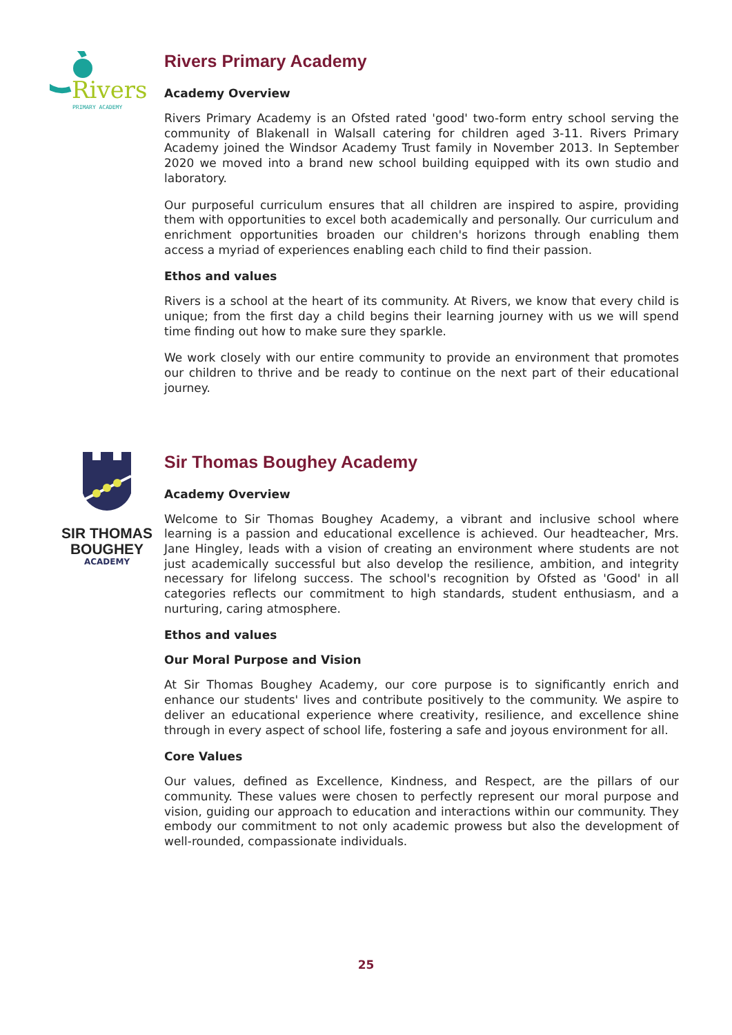Rivers
PRIMARY ACADEMY
Rivers Primary Academy
Academy Overview
Rivers Primary Academy is an Ofsted rated 'good' two-form entry school serving the community of Blakenall in Walsall catering for children aged 3-11. Rivers Primary Academy joined the Windsor Academy Trust family in November 2013. In September 2020 we moved into a brand new school building equipped with its own studio and laboratory.
Our purposeful curriculum ensures that all children are inspired to aspire, providing them with opportunities to excel both academically and personally. Our curriculum and enrichment opportunities broaden our children's horizons through enabling them access a myriad of experiences enabling each child to find their passion.
Ethos and values
Rivers is a school at the heart of its community. At Rivers, we know that every child is unique; from the first day a child begins their learning journey with us we will spend time finding out how to make sure they sparkle.
We work closely with our entire community to provide an environment that promotes our children to thrive and be ready to continue on the next part of their educational journey.
SIR THOMAS
BOUGHEY
ACADEMY
Sir Thomas Boughey Academy
Academy Overview
Welcome to Sir Thomas Boughey Academy, a vibrant and inclusive school where learning is a passion and educational excellence is achieved. Our headteacher, Mrs. Jane Hingley, leads with a vision of creating an environment where students are not just academically successful but also develop the resilience, ambition, and integrity necessary for lifelong success. The school's recognition by Ofsted as 'Good' in all categories reflects our commitment to high standards, student enthusiasm, and a nurturing, caring atmosphere.
Ethos and values
Our Moral Purpose and Vision
At Sir Thomas Boughey Academy, our core purpose is to significantly enrich and enhance our students' lives and contribute positively to the community. We aspire to deliver an educational experience where creativity, resilience, and excellence shine through in every aspect of school life, fostering a safe and joyous environment for all.
Core Values
Our values, defined as Excellence, Kindness, and Respect, are the pillars of our community. These values were chosen to perfectly represent our moral purpose and vision, guiding our approach to education and interactions within our community. They embody our commitment to not only academic prowess but also the development of well-rounded, compassionate individuals.
25